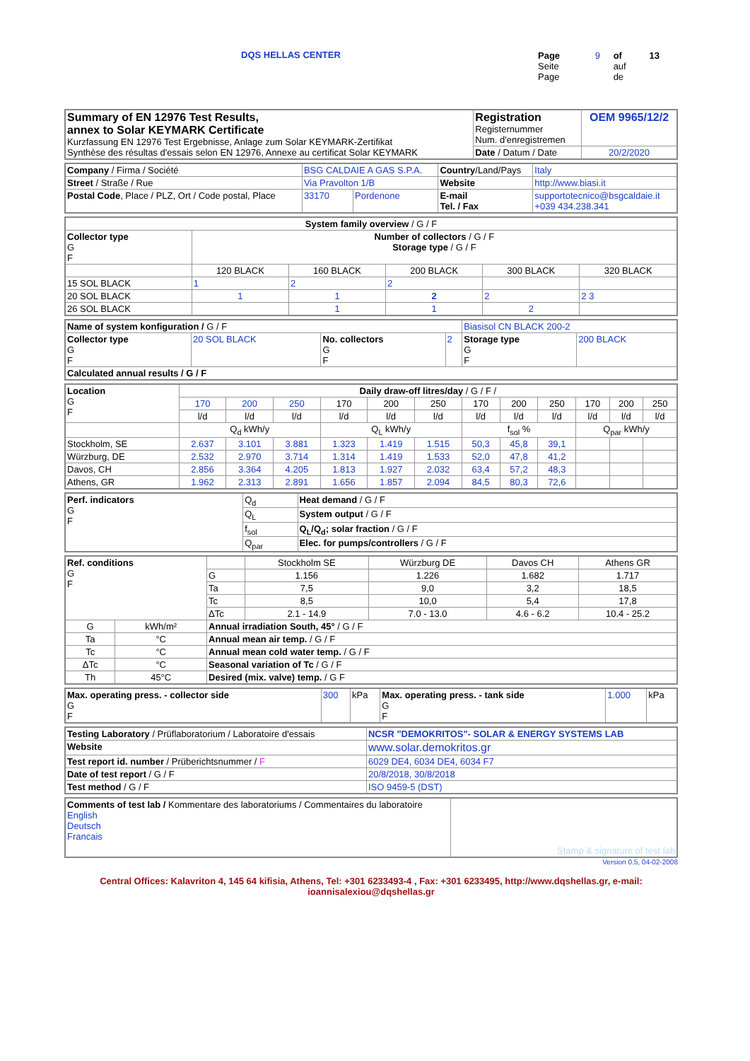DQS HELLAS CENTER
| Page Seite Page | 9 | of auf de | 13 |
| Summary of EN 12976 Test Results, annex to Solar KEYMARK Certificate Kurzfassung EN 12976 Test Ergebnisse, Anlage zum Solar KEYMARK-Zertifikat Synthèse des résultas d'essais selon EN 12976, Annexe au certificat Solar KEYMARK | Registration Registernummer Num. d'enregistremen | OEM 9965/12/2 |
| | Date / Datum / Date | 20/2/2020 |
| Company / Firma / Société | BSG CALDAIE A GAS S.P.A. | | Country /Land/Pays | Italy |
| Street / Straße / Rue | Via Pravolton 1/B | | Website | http://www.biasi.it |
| Postal Code , Place / PLZ, Ort / Code postal, Place | 33170 | Pordenone | E-mail Tel. / Fax | supportotecnico@bsgcaldaie.it +039 434.238.341 |
| System family overview / G / F | | | | | |
| Collector type G F | Number of collectors / G / F Storage type / G / F | | | | |
| | 120 BLACK | 160 BLACK | 200 BLACK | 300 BLACK | 320 BLACK |
| 15 SOL BLACK | 1 | 2 | 2 | | |
| 20 SOL BLACK | 1 | 1 | 2 | 2 | 2 3 |
| 26 SOL BLACK | | 1 | 1 | 2 | |
| Name of system konfiguration / G / F | | | | Biasisol CN BLACK 200-2 | |
| Collector type G F | 20 SOL BLACK | No. collectors G F | 2 | Storage type G F | 200 BLACK |
| Calculated annual results / G / F | | | | | |
| Location G F | Daily draw-off litres/day / G / F / | | | | | | | | | | | |
| | 170 | 200 | 250 | 170 | 200 | 250 | 170 | 200 | 250 | 170 | 200 | 250 |
| | l/d | l/d | l/d | l/d | l/d | l/d | l/d | l/d | l/d | l/d | l/d | l/d |
| | Q<sub>d</sub> kWh/y | | | Q<sub>L</sub> kWh/y | | | f<sub>sol</sub> % | | | Q<sub>par</sub> kWh/y | | |
| Stockholm, SE | 2.637 | 3.101 | 3.881 | 1.323 | 1.419 | 1.515 | 50,3 | 45,8 | 39,1 | | | |
| Würzburg, DE | 2.532 | 2.970 | 3.714 | 1.314 | 1.419 | 1.533 | 52,0 | 47,8 | 41,2 | | | |
| Davos, CH | 2.856 | 3.364 | 4.205 | 1.813 | 1.927 | 2.032 | 63,4 | 57,2 | 48,3 | | | |
| Athens, GR | 1.962 | 2.313 | 2.891 | 1.656 | 1.857 | 2.094 | 84,5 | 80,3 | 72,6 | | | |
| Perf. indicators G F | Q<sub>d</sub> | Heat demand / G / F |
| | Q<sub>L</sub> | System output / G / F |
| | f<sub>sol</sub> | Q<sub>L</sub>/Q<sub>d</sub>; solar fraction / G / F |
| | Q<sub>par</sub> | Elec. for pumps/controllers / G / F |
| Ref. conditions G F | | | Stockholm SE | Würzburg DE | Davos CH | Athens GR |
| | | G | 1.156 | 1.226 | 1.682 | 1.717 |
| | | Ta | 7,5 | 9,0 | 3,2 | 18,5 |
| | | Tc | 8,5 | 10,0 | 5,4 | 17,8 |
| | | ΔTc | 2.1 - 14.9 | 7.0 - 13.0 | 4.6 - 6.2 | 10.4 - 25.2 |
| G | kWh/m² | Annual irradiation South, 45° / G / F | | | | |
| Ta | °C | Annual mean air temp. / G / F | | | | |
| Tc | °C | Annual mean cold water temp. / G / F | | | | |
| ΔTc | °C | Seasonal variation of Tc / G / F | | | | |
| Th | 45°C | Desired (mix. valve) temp. / G F | | | | |
| Max. operating press. - collector side G F | 300 | kPa | Max. operating press. - tank side G F | 1.000 | kPa |
| Testing Laboratory / Prüflaboratorium / Laboratoire d'essais | NCSR "DEMOKRITOS"- SOLAR & ENERGY SYSTEMS LAB |
| Website | www.solar.demokritos.gr |
| Test report id. number / Prüberichtsnummer / F | 6029 DE4, 6034 DE4, 6034 F7 |
| Date of test report / G / F | 20/8/2018, 30/8/2018 |
| Test method / G / F | ISO 9459-5 (DST) |
| Comments of test lab / Kommentare des laboratoriums / Commentaires du laboratoire English Deutsch Francais | Stamp & signature of test lab |
Version 0.5, 04-02-2008
Central Offices: Kalavriton 4, 145 64 kifisia, Athens, Tel: +301 6233493-4 , Fax: +301 6233495, http://www.dqshellas.gr, e-mail: ioannisalexiou@dqshellas.gr